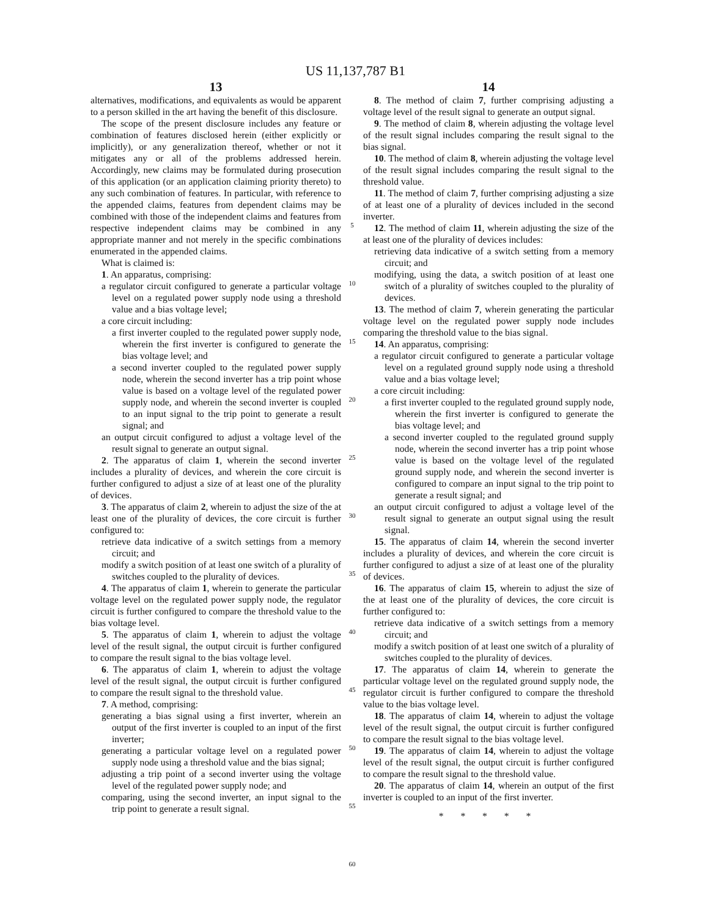US 11,137,787 B1
13
alternatives, modifications, and equivalents as would be apparent to a person skilled in the art having the benefit of this disclosure.
The scope of the present disclosure includes any feature or combination of features disclosed herein (either explicitly or implicitly), or any generalization thereof, whether or not it mitigates any or all of the problems addressed herein. Accordingly, new claims may be formulated during prosecution of this application (or an application claiming priority thereto) to any such combination of features. In particular, with reference to the appended claims, features from dependent claims may be combined with those of the independent claims and features from respective independent claims may be combined in any appropriate manner and not merely in the specific combinations enumerated in the appended claims.
What is claimed is:
1. An apparatus, comprising:
a regulator circuit configured to generate a particular voltage level on a regulated power supply node using a threshold value and a bias voltage level;
a core circuit including:
a first inverter coupled to the regulated power supply node, wherein the first inverter is configured to generate the bias voltage level; and
a second inverter coupled to the regulated power supply node, wherein the second inverter has a trip point whose value is based on a voltage level of the regulated power supply node, and wherein the second inverter is coupled to an input signal to the trip point to generate a result signal; and
an output circuit configured to adjust a voltage level of the result signal to generate an output signal.
2. The apparatus of claim 1, wherein the second inverter includes a plurality of devices, and wherein the core circuit is further configured to adjust a size of at least one of the plurality of devices.
3. The apparatus of claim 2, wherein to adjust the size of the at least one of the plurality of devices, the core circuit is further configured to:
retrieve data indicative of a switch settings from a memory circuit; and
modify a switch position of at least one switch of a plurality of switches coupled to the plurality of devices.
4. The apparatus of claim 1, wherein to generate the particular voltage level on the regulated power supply node, the regulator circuit is further configured to compare the threshold value to the bias voltage level.
5. The apparatus of claim 1, wherein to adjust the voltage level of the result signal, the output circuit is further configured to compare the result signal to the bias voltage level.
6. The apparatus of claim 1, wherein to adjust the voltage level of the result signal, the output circuit is further configured to compare the result signal to the threshold value.
7. A method, comprising:
generating a bias signal using a first inverter, wherein an output of the first inverter is coupled to an input of the first inverter;
generating a particular voltage level on a regulated power supply node using a threshold value and the bias signal;
adjusting a trip point of a second inverter using the voltage level of the regulated power supply node; and
comparing, using the second inverter, an input signal to the trip point to generate a result signal.
5
10
15
20
25
30
35
40
45
50
55
60
14
8. The method of claim 7, further comprising adjusting a voltage level of the result signal to generate an output signal.
9. The method of claim 8, wherein adjusting the voltage level of the result signal includes comparing the result signal to the bias signal.
10. The method of claim 8, wherein adjusting the voltage level of the result signal includes comparing the result signal to the threshold value.
11. The method of claim 7, further comprising adjusting a size of at least one of a plurality of devices included in the second inverter.
12. The method of claim 11, wherein adjusting the size of the at least one of the plurality of devices includes:
retrieving data indicative of a switch setting from a memory circuit; and
modifying, using the data, a switch position of at least one switch of a plurality of switches coupled to the plurality of devices.
13. The method of claim 7, wherein generating the particular voltage level on the regulated power supply node includes comparing the threshold value to the bias signal.
14. An apparatus, comprising:
a regulator circuit configured to generate a particular voltage level on a regulated ground supply node using a threshold value and a bias voltage level;
a core circuit including:
a first inverter coupled to the regulated ground supply node, wherein the first inverter is configured to generate the bias voltage level; and
a second inverter coupled to the regulated ground supply node, wherein the second inverter has a trip point whose value is based on the voltage level of the regulated ground supply node, and wherein the second inverter is configured to compare an input signal to the trip point to generate a result signal; and
an output circuit configured to adjust a voltage level of the result signal to generate an output signal using the result signal.
15. The apparatus of claim 14, wherein the second inverter includes a plurality of devices, and wherein the core circuit is further configured to adjust a size of at least one of the plurality of devices.
16. The apparatus of claim 15, wherein to adjust the size of the at least one of the plurality of devices, the core circuit is further configured to:
retrieve data indicative of a switch settings from a memory circuit; and
modify a switch position of at least one switch of a plurality of switches coupled to the plurality of devices.
17. The apparatus of claim 14, wherein to generate the particular voltage level on the regulated ground supply node, the regulator circuit is further configured to compare the threshold value to the bias voltage level.
18. The apparatus of claim 14, wherein to adjust the voltage level of the result signal, the output circuit is further configured to compare the result signal to the bias voltage level.
19. The apparatus of claim 14, wherein to adjust the voltage level of the result signal, the output circuit is further configured to compare the result signal to the threshold value.
20. The apparatus of claim 14, wherein an output of the first inverter is coupled to an input of the first inverter.
* * * * *